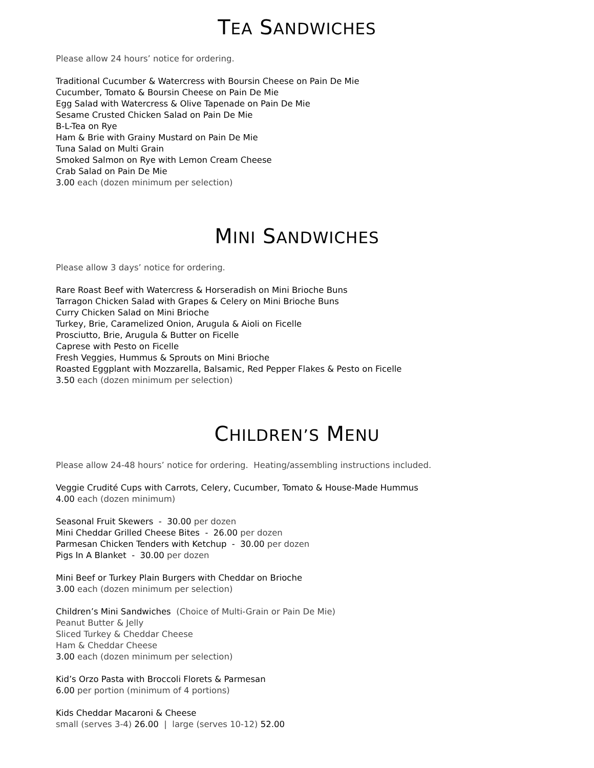TEA SANDWICHES
Please allow 24 hours’ notice for ordering.
Traditional Cucumber & Watercress with Boursin Cheese on Pain De Mie
Cucumber, Tomato & Boursin Cheese on Pain De Mie
Egg Salad with Watercress & Olive Tapenade on Pain De Mie
Sesame Crusted Chicken Salad on Pain De Mie
B-L-Tea on Rye
Ham & Brie with Grainy Mustard on Pain De Mie
Tuna Salad on Multi Grain
Smoked Salmon on Rye with Lemon Cream Cheese
Crab Salad on Pain De Mie
3.00 each (dozen minimum per selection)
MINI SANDWICHES
Please allow 3 days’ notice for ordering.
Rare Roast Beef with Watercress & Horseradish on Mini Brioche Buns
Tarragon Chicken Salad with Grapes & Celery on Mini Brioche Buns
Curry Chicken Salad on Mini Brioche
Turkey, Brie, Caramelized Onion, Arugula & Aioli on Ficelle
Prosciutto, Brie, Arugula & Butter on Ficelle
Caprese with Pesto on Ficelle
Fresh Veggies, Hummus & Sprouts on Mini Brioche
Roasted Eggplant with Mozzarella, Balsamic, Red Pepper Flakes & Pesto on Ficelle
3.50 each (dozen minimum per selection)
CHILDREN’S MENU
Please allow 24-48 hours’ notice for ordering. Heating/assembling instructions included.
Veggie Crudité Cups with Carrots, Celery, Cucumber, Tomato & House-Made Hummus
4.00 each (dozen minimum)
Seasonal Fruit Skewers - 30.00 per dozen
Mini Cheddar Grilled Cheese Bites - 26.00 per dozen
Parmesan Chicken Tenders with Ketchup - 30.00 per dozen
Pigs In A Blanket - 30.00 per dozen
Mini Beef or Turkey Plain Burgers with Cheddar on Brioche
3.00 each (dozen minimum per selection)
Children’s Mini Sandwiches (Choice of Multi-Grain or Pain De Mie)
Peanut Butter & Jelly
Sliced Turkey & Cheddar Cheese
Ham & Cheddar Cheese
3.00 each (dozen minimum per selection)
Kid’s Orzo Pasta with Broccoli Florets & Parmesan
6.00 per portion (minimum of 4 portions)
Kids Cheddar Macaroni & Cheese
small (serves 3-4) 26.00 | large (serves 10-12) 52.00